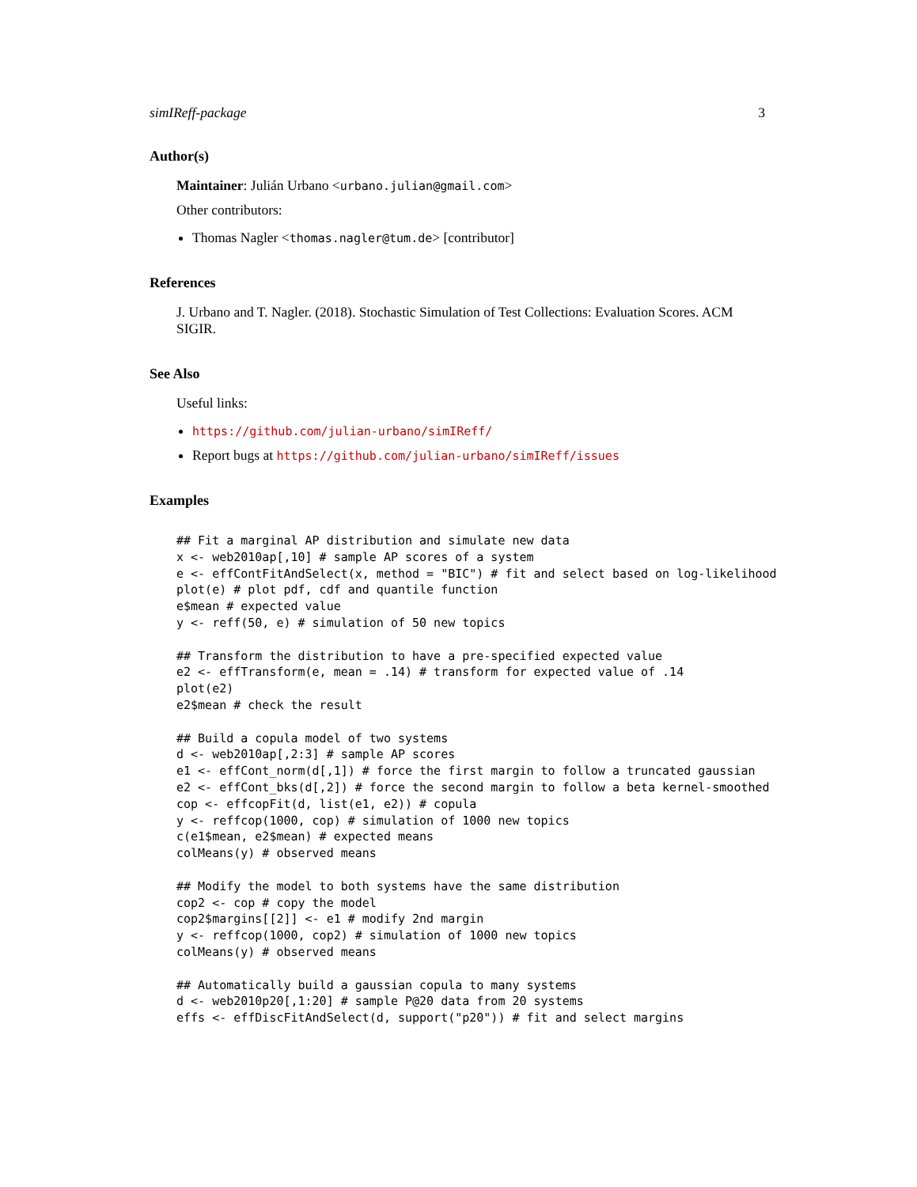simIReff-package 3
Author(s)
Maintainer: Julián Urbano <urbano.julian@gmail.com>
Other contributors:
Thomas Nagler <thomas.nagler@tum.de> [contributor]
References
J. Urbano and T. Nagler. (2018). Stochastic Simulation of Test Collections: Evaluation Scores. ACM SIGIR.
See Also
Useful links:
https://github.com/julian-urbano/simIReff/
Report bugs at https://github.com/julian-urbano/simIReff/issues
Examples
## Fit a marginal AP distribution and simulate new data
x <- web2010ap[,10] # sample AP scores of a system
e <- effContFitAndSelect(x, method = "BIC") # fit and select based on log-likelihood
plot(e) # plot pdf, cdf and quantile function
e$mean # expected value
y <- reff(50, e) # simulation of 50 new topics

## Transform the distribution to have a pre-specified expected value
e2 <- effTransform(e, mean = .14) # transform for expected value of .14
plot(e2)
e2$mean # check the result

## Build a copula model of two systems
d <- web2010ap[,2:3] # sample AP scores
e1 <- effCont_norm(d[,1]) # force the first margin to follow a truncated gaussian
e2 <- effCont_bks(d[,2]) # force the second margin to follow a beta kernel-smoothed
cop <- effcopFit(d, list(e1, e2)) # copula
y <- reffcop(1000, cop) # simulation of 1000 new topics
c(e1$mean, e2$mean) # expected means
colMeans(y) # observed means

## Modify the model to both systems have the same distribution
cop2 <- cop # copy the model
cop2$margins[[2]] <- e1 # modify 2nd margin
y <- reffcop(1000, cop2) # simulation of 1000 new topics
colMeans(y) # observed means

## Automatically build a gaussian copula to many systems
d <- web2010p20[,1:20] # sample P@20 data from 20 systems
effs <- effDiscFitAndSelect(d, support("p20")) # fit and select margins